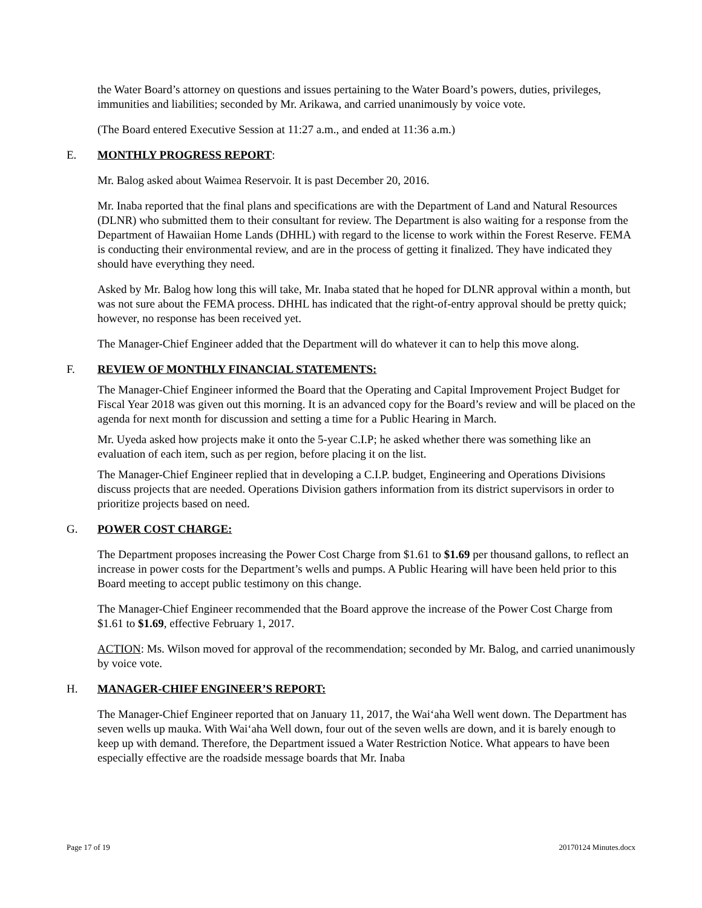the Water Board’s attorney on questions and issues pertaining to the Water Board’s powers, duties, privileges, immunities and liabilities; seconded by Mr. Arikawa, and carried unanimously by voice vote.
(The Board entered Executive Session at 11:27 a.m., and ended at 11:36 a.m.)
E. MONTHLY PROGRESS REPORT:
Mr. Balog asked about Waimea Reservoir. It is past December 20, 2016.
Mr. Inaba reported that the final plans and specifications are with the Department of Land and Natural Resources (DLNR) who submitted them to their consultant for review. The Department is also waiting for a response from the Department of Hawaiian Home Lands (DHHL) with regard to the license to work within the Forest Reserve. FEMA is conducting their environmental review, and are in the process of getting it finalized. They have indicated they should have everything they need.
Asked by Mr. Balog how long this will take, Mr. Inaba stated that he hoped for DLNR approval within a month, but was not sure about the FEMA process. DHHL has indicated that the right-of-entry approval should be pretty quick; however, no response has been received yet.
The Manager-Chief Engineer added that the Department will do whatever it can to help this move along.
F. REVIEW OF MONTHLY FINANCIAL STATEMENTS:
The Manager-Chief Engineer informed the Board that the Operating and Capital Improvement Project Budget for Fiscal Year 2018 was given out this morning. It is an advanced copy for the Board’s review and will be placed on the agenda for next month for discussion and setting a time for a Public Hearing in March.
Mr. Uyeda asked how projects make it onto the 5-year C.I.P; he asked whether there was something like an evaluation of each item, such as per region, before placing it on the list.
The Manager-Chief Engineer replied that in developing a C.I.P. budget, Engineering and Operations Divisions discuss projects that are needed. Operations Division gathers information from its district supervisors in order to prioritize projects based on need.
G. POWER COST CHARGE:
The Department proposes increasing the Power Cost Charge from $1.61 to $1.69 per thousand gallons, to reflect an increase in power costs for the Department’s wells and pumps. A Public Hearing will have been held prior to this Board meeting to accept public testimony on this change.
The Manager-Chief Engineer recommended that the Board approve the increase of the Power Cost Charge from $1.61 to $1.69, effective February 1, 2017.
ACTION: Ms. Wilson moved for approval of the recommendation; seconded by Mr. Balog, and carried unanimously by voice vote.
H. MANAGER-CHIEF ENGINEER’S REPORT:
The Manager-Chief Engineer reported that on January 11, 2017, the Wai‘aha Well went down. The Department has seven wells up mauka. With Wai‘aha Well down, four out of the seven wells are down, and it is barely enough to keep up with demand. Therefore, the Department issued a Water Restriction Notice. What appears to have been especially effective are the roadside message boards that Mr. Inaba
Page 17 of 19 20170124 Minutes.docx